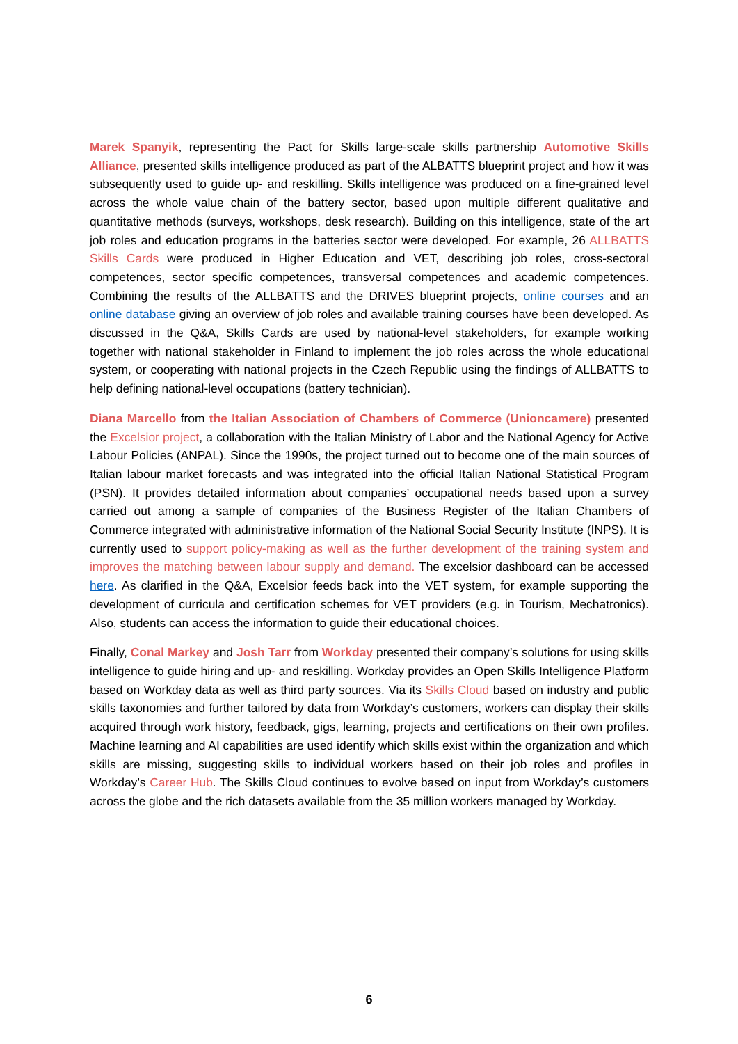Marek Spanyik, representing the Pact for Skills large-scale skills partnership Automotive Skills Alliance, presented skills intelligence produced as part of the ALBATTS blueprint project and how it was subsequently used to guide up- and reskilling. Skills intelligence was produced on a fine-grained level across the whole value chain of the battery sector, based upon multiple different qualitative and quantitative methods (surveys, workshops, desk research). Building on this intelligence, state of the art job roles and education programs in the batteries sector were developed. For example, 26 ALLBATTS Skills Cards were produced in Higher Education and VET, describing job roles, cross-sectoral competences, sector specific competences, transversal competences and academic competences. Combining the results of the ALLBATTS and the DRIVES blueprint projects, online courses and an online database giving an overview of job roles and available training courses have been developed. As discussed in the Q&A, Skills Cards are used by national-level stakeholders, for example working together with national stakeholder in Finland to implement the job roles across the whole educational system, or cooperating with national projects in the Czech Republic using the findings of ALLBATTS to help defining national-level occupations (battery technician).
Diana Marcello from the Italian Association of Chambers of Commerce (Unioncamere) presented the Excelsior project, a collaboration with the Italian Ministry of Labor and the National Agency for Active Labour Policies (ANPAL). Since the 1990s, the project turned out to become one of the main sources of Italian labour market forecasts and was integrated into the official Italian National Statistical Program (PSN). It provides detailed information about companies’ occupational needs based upon a survey carried out among a sample of companies of the Business Register of the Italian Chambers of Commerce integrated with administrative information of the National Social Security Institute (INPS). It is currently used to support policy-making as well as the further development of the training system and improves the matching between labour supply and demand. The excelsior dashboard can be accessed here. As clarified in the Q&A, Excelsior feeds back into the VET system, for example supporting the development of curricula and certification schemes for VET providers (e.g. in Tourism, Mechatronics). Also, students can access the information to guide their educational choices.
Finally, Conal Markey and Josh Tarr from Workday presented their company’s solutions for using skills intelligence to guide hiring and up- and reskilling. Workday provides an Open Skills Intelligence Platform based on Workday data as well as third party sources. Via its Skills Cloud based on industry and public skills taxonomies and further tailored by data from Workday’s customers, workers can display their skills acquired through work history, feedback, gigs, learning, projects and certifications on their own profiles. Machine learning and AI capabilities are used identify which skills exist within the organization and which skills are missing, suggesting skills to individual workers based on their job roles and profiles in Workday’s Career Hub. The Skills Cloud continues to evolve based on input from Workday’s customers across the globe and the rich datasets available from the 35 million workers managed by Workday.
6